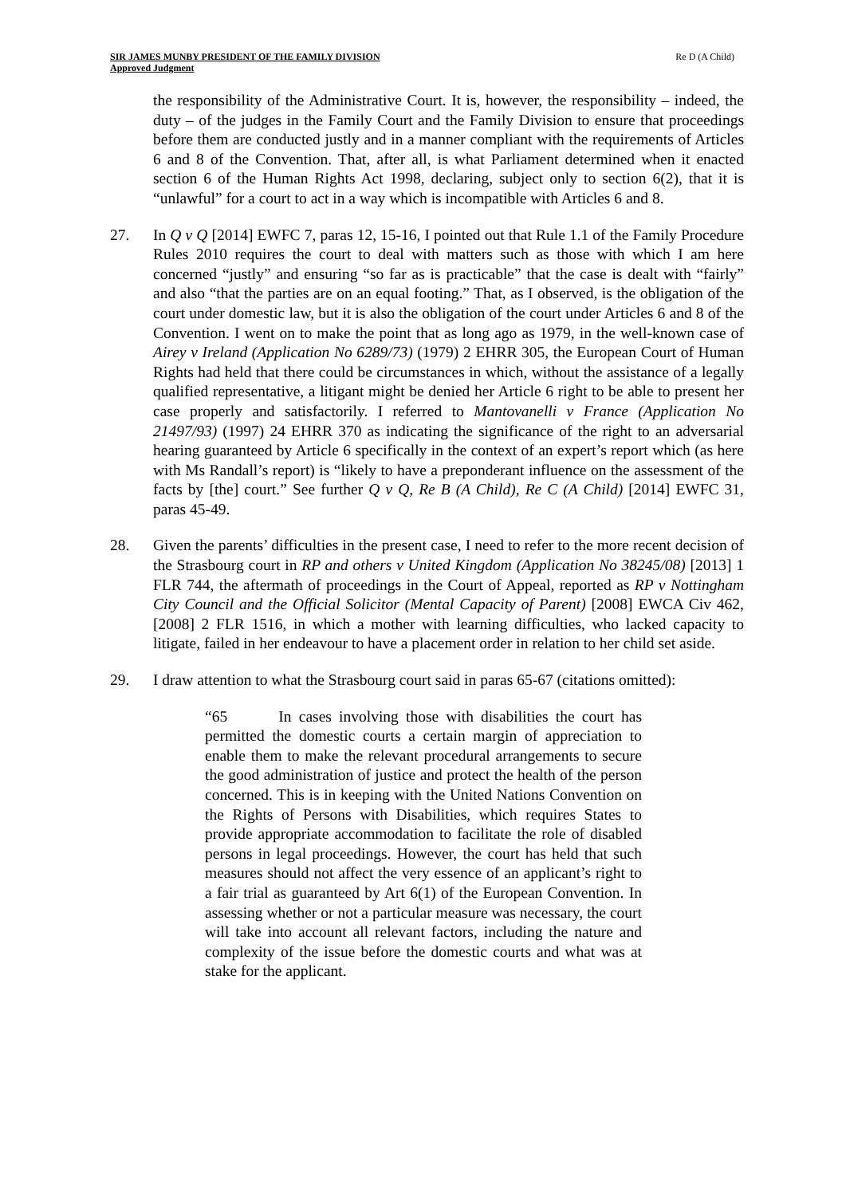SIR JAMES MUNBY PRESIDENT OF THE FAMILY DIVISION
Approved Judgment
Re D (A Child)
the responsibility of the Administrative Court. It is, however, the responsibility – indeed, the duty – of the judges in the Family Court and the Family Division to ensure that proceedings before them are conducted justly and in a manner compliant with the requirements of Articles 6 and 8 of the Convention. That, after all, is what Parliament determined when it enacted section 6 of the Human Rights Act 1998, declaring, subject only to section 6(2), that it is “unlawful” for a court to act in a way which is incompatible with Articles 6 and 8.
27. In Q v Q [2014] EWFC 7, paras 12, 15-16, I pointed out that Rule 1.1 of the Family Procedure Rules 2010 requires the court to deal with matters such as those with which I am here concerned “justly” and ensuring “so far as is practicable” that the case is dealt with “fairly” and also “that the parties are on an equal footing.” That, as I observed, is the obligation of the court under domestic law, but it is also the obligation of the court under Articles 6 and 8 of the Convention. I went on to make the point that as long ago as 1979, in the well-known case of Airey v Ireland (Application No 6289/73) (1979) 2 EHRR 305, the European Court of Human Rights had held that there could be circumstances in which, without the assistance of a legally qualified representative, a litigant might be denied her Article 6 right to be able to present her case properly and satisfactorily. I referred to Mantovanelli v France (Application No 21497/93) (1997) 24 EHRR 370 as indicating the significance of the right to an adversarial hearing guaranteed by Article 6 specifically in the context of an expert’s report which (as here with Ms Randall’s report) is “likely to have a preponderant influence on the assessment of the facts by [the] court.” See further Q v Q, Re B (A Child), Re C (A Child) [2014] EWFC 31, paras 45-49.
28. Given the parents’ difficulties in the present case, I need to refer to the more recent decision of the Strasbourg court in RP and others v United Kingdom (Application No 38245/08) [2013] 1 FLR 744, the aftermath of proceedings in the Court of Appeal, reported as RP v Nottingham City Council and the Official Solicitor (Mental Capacity of Parent) [2008] EWCA Civ 462, [2008] 2 FLR 1516, in which a mother with learning difficulties, who lacked capacity to litigate, failed in her endeavour to have a placement order in relation to her child set aside.
29. I draw attention to what the Strasbourg court said in paras 65-67 (citations omitted):
“65 In cases involving those with disabilities the court has permitted the domestic courts a certain margin of appreciation to enable them to make the relevant procedural arrangements to secure the good administration of justice and protect the health of the person concerned. This is in keeping with the United Nations Convention on the Rights of Persons with Disabilities, which requires States to provide appropriate accommodation to facilitate the role of disabled persons in legal proceedings. However, the court has held that such measures should not affect the very essence of an applicant’s right to a fair trial as guaranteed by Art 6(1) of the European Convention. In assessing whether or not a particular measure was necessary, the court will take into account all relevant factors, including the nature and complexity of the issue before the domestic courts and what was at stake for the applicant.